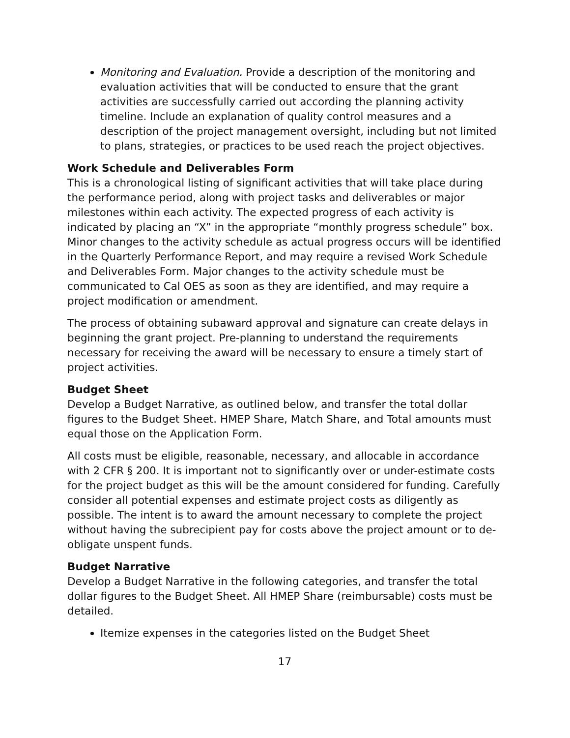Monitoring and Evaluation. Provide a description of the monitoring and evaluation activities that will be conducted to ensure that the grant activities are successfully carried out according the planning activity timeline. Include an explanation of quality control measures and a description of the project management oversight, including but not limited to plans, strategies, or practices to be used reach the project objectives.
Work Schedule and Deliverables Form
This is a chronological listing of significant activities that will take place during the performance period, along with project tasks and deliverables or major milestones within each activity. The expected progress of each activity is indicated by placing an “X” in the appropriate “monthly progress schedule” box. Minor changes to the activity schedule as actual progress occurs will be identified in the Quarterly Performance Report, and may require a revised Work Schedule and Deliverables Form. Major changes to the activity schedule must be communicated to Cal OES as soon as they are identified, and may require a project modification or amendment.
The process of obtaining subaward approval and signature can create delays in beginning the grant project. Pre-planning to understand the requirements necessary for receiving the award will be necessary to ensure a timely start of project activities.
Budget Sheet
Develop a Budget Narrative, as outlined below, and transfer the total dollar figures to the Budget Sheet. HMEP Share, Match Share, and Total amounts must equal those on the Application Form.
All costs must be eligible, reasonable, necessary, and allocable in accordance with 2 CFR § 200. It is important not to significantly over or under-estimate costs for the project budget as this will be the amount considered for funding. Carefully consider all potential expenses and estimate project costs as diligently as possible. The intent is to award the amount necessary to complete the project without having the subrecipient pay for costs above the project amount or to de- obligate unspent funds.
Budget Narrative
Develop a Budget Narrative in the following categories, and transfer the total dollar figures to the Budget Sheet. All HMEP Share (reimbursable) costs must be detailed.
Itemize expenses in the categories listed on the Budget Sheet
17